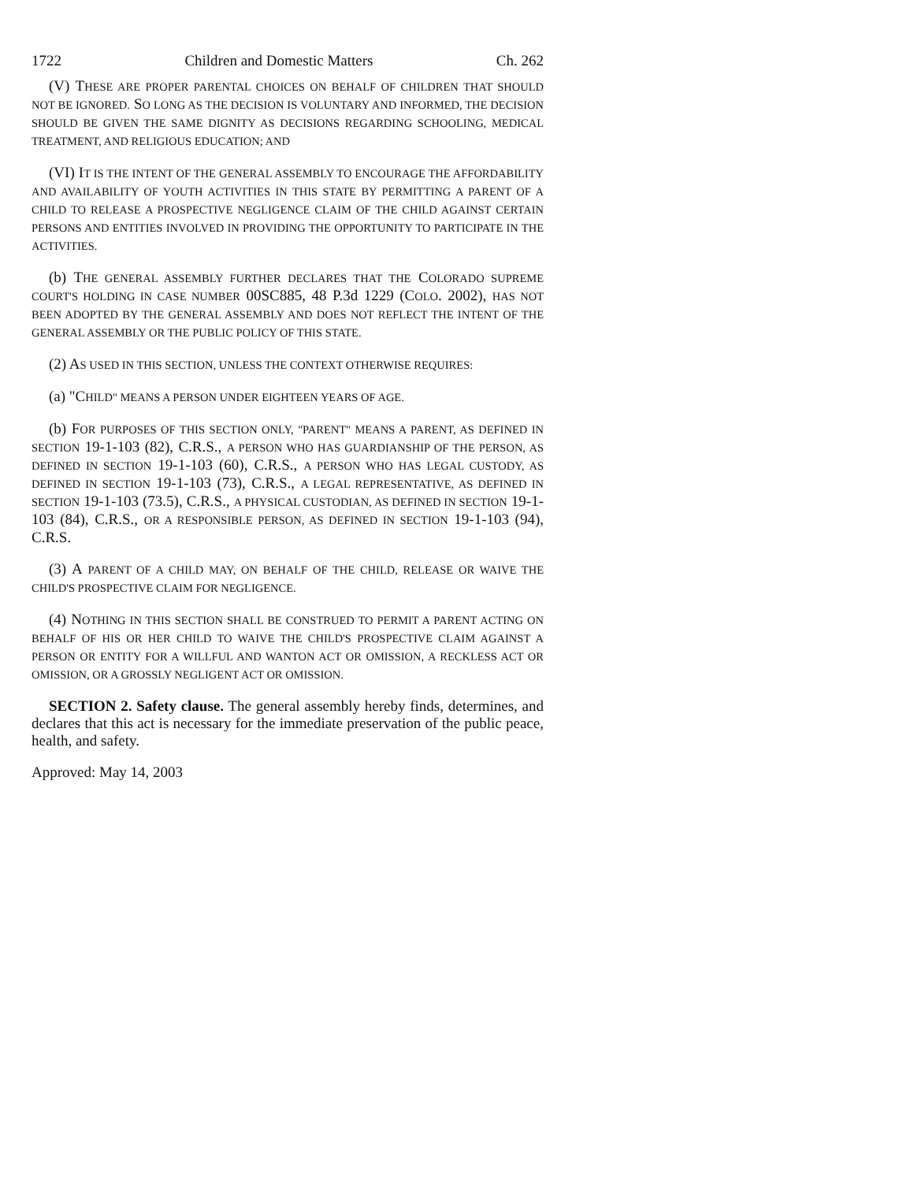1722 Children and Domestic Matters Ch. 262
(V) THESE ARE PROPER PARENTAL CHOICES ON BEHALF OF CHILDREN THAT SHOULD NOT BE IGNORED. SO LONG AS THE DECISION IS VOLUNTARY AND INFORMED, THE DECISION SHOULD BE GIVEN THE SAME DIGNITY AS DECISIONS REGARDING SCHOOLING, MEDICAL TREATMENT, AND RELIGIOUS EDUCATION; AND
(VI) IT IS THE INTENT OF THE GENERAL ASSEMBLY TO ENCOURAGE THE AFFORDABILITY AND AVAILABILITY OF YOUTH ACTIVITIES IN THIS STATE BY PERMITTING A PARENT OF A CHILD TO RELEASE A PROSPECTIVE NEGLIGENCE CLAIM OF THE CHILD AGAINST CERTAIN PERSONS AND ENTITIES INVOLVED IN PROVIDING THE OPPORTUNITY TO PARTICIPATE IN THE ACTIVITIES.
(b) THE GENERAL ASSEMBLY FURTHER DECLARES THAT THE COLORADO SUPREME COURT'S HOLDING IN CASE NUMBER 00SC885, 48 P.3d 1229 (COLO. 2002), HAS NOT BEEN ADOPTED BY THE GENERAL ASSEMBLY AND DOES NOT REFLECT THE INTENT OF THE GENERAL ASSEMBLY OR THE PUBLIC POLICY OF THIS STATE.
(2) AS USED IN THIS SECTION, UNLESS THE CONTEXT OTHERWISE REQUIRES:
(a) "CHILD" MEANS A PERSON UNDER EIGHTEEN YEARS OF AGE.
(b) FOR PURPOSES OF THIS SECTION ONLY, "PARENT" MEANS A PARENT, AS DEFINED IN SECTION 19-1-103 (82), C.R.S., A PERSON WHO HAS GUARDIANSHIP OF THE PERSON, AS DEFINED IN SECTION 19-1-103 (60), C.R.S., A PERSON WHO HAS LEGAL CUSTODY, AS DEFINED IN SECTION 19-1-103 (73), C.R.S., A LEGAL REPRESENTATIVE, AS DEFINED IN SECTION 19-1-103 (73.5), C.R.S., A PHYSICAL CUSTODIAN, AS DEFINED IN SECTION 19-1-103 (84), C.R.S., OR A RESPONSIBLE PERSON, AS DEFINED IN SECTION 19-1-103 (94), C.R.S.
(3) A PARENT OF A CHILD MAY, ON BEHALF OF THE CHILD, RELEASE OR WAIVE THE CHILD'S PROSPECTIVE CLAIM FOR NEGLIGENCE.
(4) NOTHING IN THIS SECTION SHALL BE CONSTRUED TO PERMIT A PARENT ACTING ON BEHALF OF HIS OR HER CHILD TO WAIVE THE CHILD'S PROSPECTIVE CLAIM AGAINST A PERSON OR ENTITY FOR A WILLFUL AND WANTON ACT OR OMISSION, A RECKLESS ACT OR OMISSION, OR A GROSSLY NEGLIGENT ACT OR OMISSION.
SECTION 2. Safety clause. The general assembly hereby finds, determines, and declares that this act is necessary for the immediate preservation of the public peace, health, and safety.
Approved: May 14, 2003